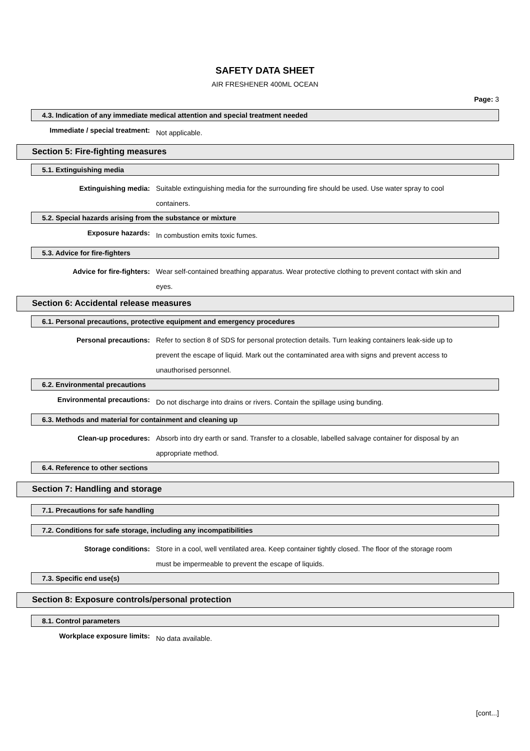SAFETY DATA SHEET
AIR FRESHENER 400ML OCEAN
Page: 3
4.3. Indication of any immediate medical attention and special treatment needed
Immediate / special treatment:
Not applicable.
Section 5: Fire-fighting measures
5.1. Extinguishing media
Extinguishing media:
Suitable extinguishing media for the surrounding fire should be used. Use water spray to cool containers.
5.2. Special hazards arising from the substance or mixture
Exposure hazards:
In combustion emits toxic fumes.
5.3. Advice for fire-fighters
Advice for fire-fighters:
Wear self-contained breathing apparatus. Wear protective clothing to prevent contact with skin and eyes.
Section 6: Accidental release measures
6.1. Personal precautions, protective equipment and emergency procedures
Personal precautions:
Refer to section 8 of SDS for personal protection details. Turn leaking containers leak-side up to prevent the escape of liquid. Mark out the contaminated area with signs and prevent access to unauthorised personnel.
6.2. Environmental precautions
Environmental precautions:
Do not discharge into drains or rivers. Contain the spillage using bunding.
6.3. Methods and material for containment and cleaning up
Clean-up procedures:
Absorb into dry earth or sand. Transfer to a closable, labelled salvage container for disposal by an appropriate method.
6.4. Reference to other sections
Section 7: Handling and storage
7.1. Precautions for safe handling
7.2. Conditions for safe storage, including any incompatibilities
Storage conditions:
Store in a cool, well ventilated area. Keep container tightly closed. The floor of the storage room must be impermeable to prevent the escape of liquids.
7.3. Specific end use(s)
Section 8: Exposure controls/personal protection
8.1. Control parameters
Workplace exposure limits:
No data available.
[cont...]